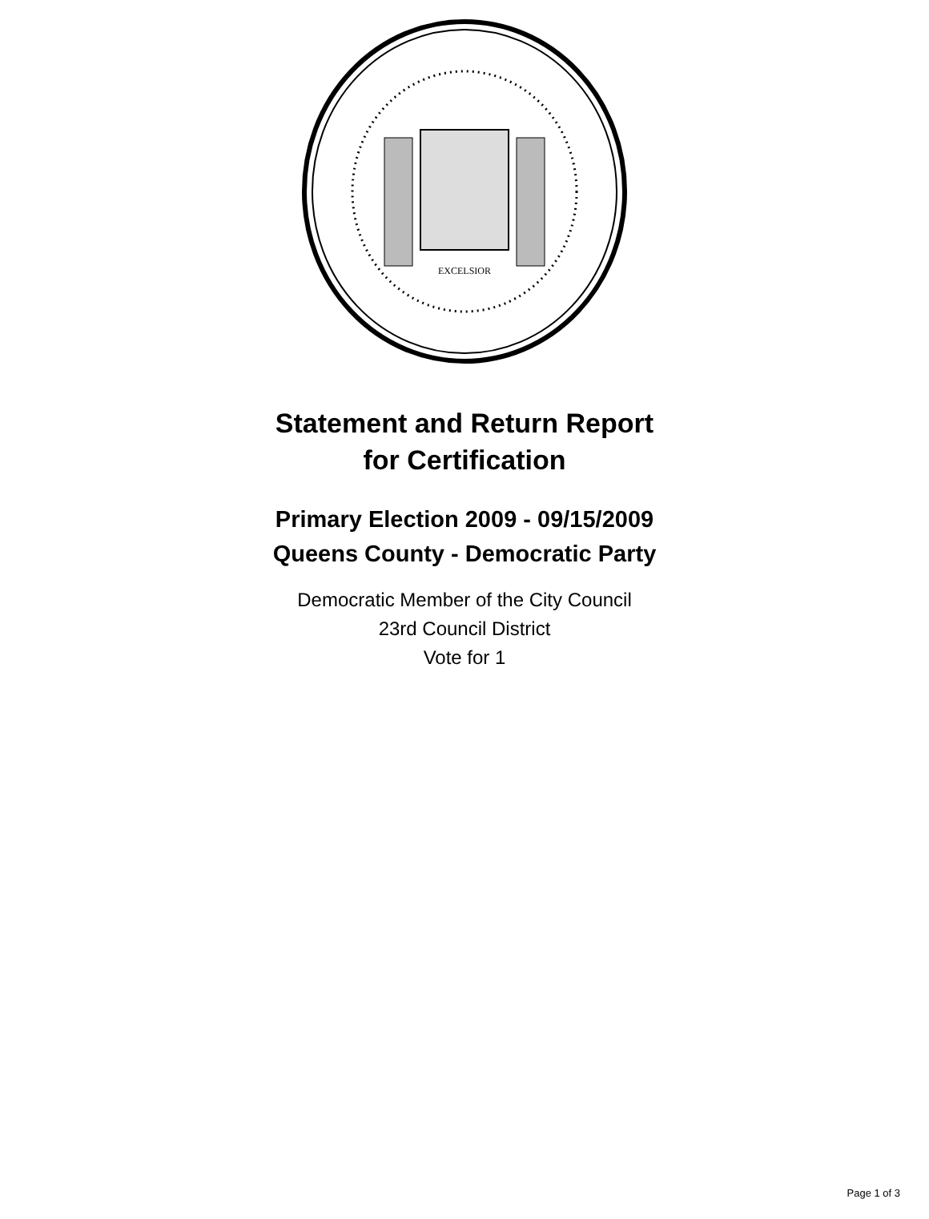EXCELSIOR
Statement and Return Report
for Certification
Primary Election 2009 - 09/15/2009
Queens County - Democratic Party
Democratic Member of the City Council
23rd Council District
Vote for 1
Page 1 of 3